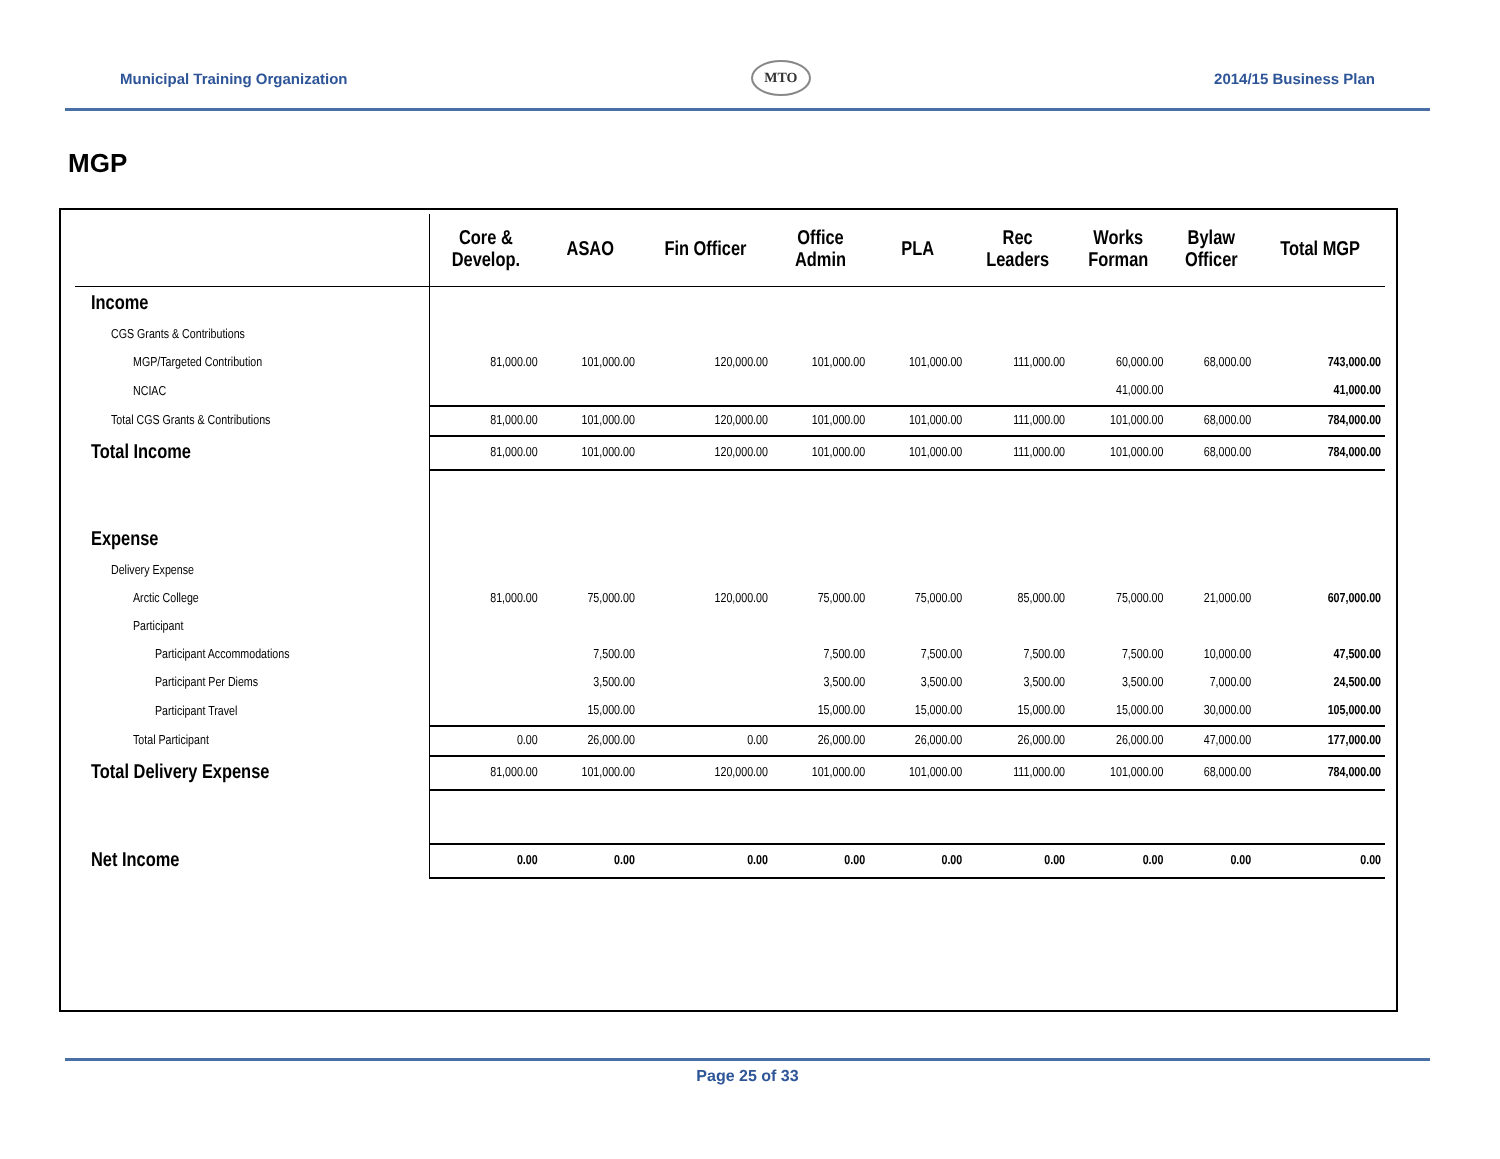Municipal Training Organization
MTO
2014/15 Business Plan
MGP
| | Core & Develop. | ASAO | Fin Officer | Office Admin | PLA | Rec Leaders | Works Forman | Bylaw Officer | Total MGP |
| --- | --- | --- | --- | --- | --- | --- | --- | --- | --- |
| Income | | | | | | | | | |
| CGS Grants & Contributions | | | | | | | | | |
| MGP/Targeted Contribution | 81,000.00 | 101,000.00 | 120,000.00 | 101,000.00 | 101,000.00 | 111,000.00 | 60,000.00 | 68,000.00 | 743,000.00 |
| NCIAC | | | | | | | 41,000.00 | | 41,000.00 |
| Total CGS Grants & Contributions | 81,000.00 | 101,000.00 | 120,000.00 | 101,000.00 | 101,000.00 | 111,000.00 | 101,000.00 | 68,000.00 | 784,000.00 |
| Total Income | 81,000.00 | 101,000.00 | 120,000.00 | 101,000.00 | 101,000.00 | 111,000.00 | 101,000.00 | 68,000.00 | 784,000.00 |
| Expense | | | | | | | | | |
| Delivery Expense | | | | | | | | | |
| Arctic College | 81,000.00 | 75,000.00 | 120,000.00 | 75,000.00 | 75,000.00 | 85,000.00 | 75,000.00 | 21,000.00 | 607,000.00 |
| Participant | | | | | | | | | |
| Participant Accommodations | | 7,500.00 | | 7,500.00 | 7,500.00 | 7,500.00 | 7,500.00 | 10,000.00 | 47,500.00 |
| Participant Per Diems | | 3,500.00 | | 3,500.00 | 3,500.00 | 3,500.00 | 3,500.00 | 7,000.00 | 24,500.00 |
| Participant Travel | | 15,000.00 | | 15,000.00 | 15,000.00 | 15,000.00 | 15,000.00 | 30,000.00 | 105,000.00 |
| Total Participant | 0.00 | 26,000.00 | 0.00 | 26,000.00 | 26,000.00 | 26,000.00 | 26,000.00 | 47,000.00 | 177,000.00 |
| Total Delivery Expense | 81,000.00 | 101,000.00 | 120,000.00 | 101,000.00 | 101,000.00 | 111,000.00 | 101,000.00 | 68,000.00 | 784,000.00 |
| Net Income | 0.00 | 0.00 | 0.00 | 0.00 | 0.00 | 0.00 | 0.00 | 0.00 | 0.00 |
Page 25 of 33